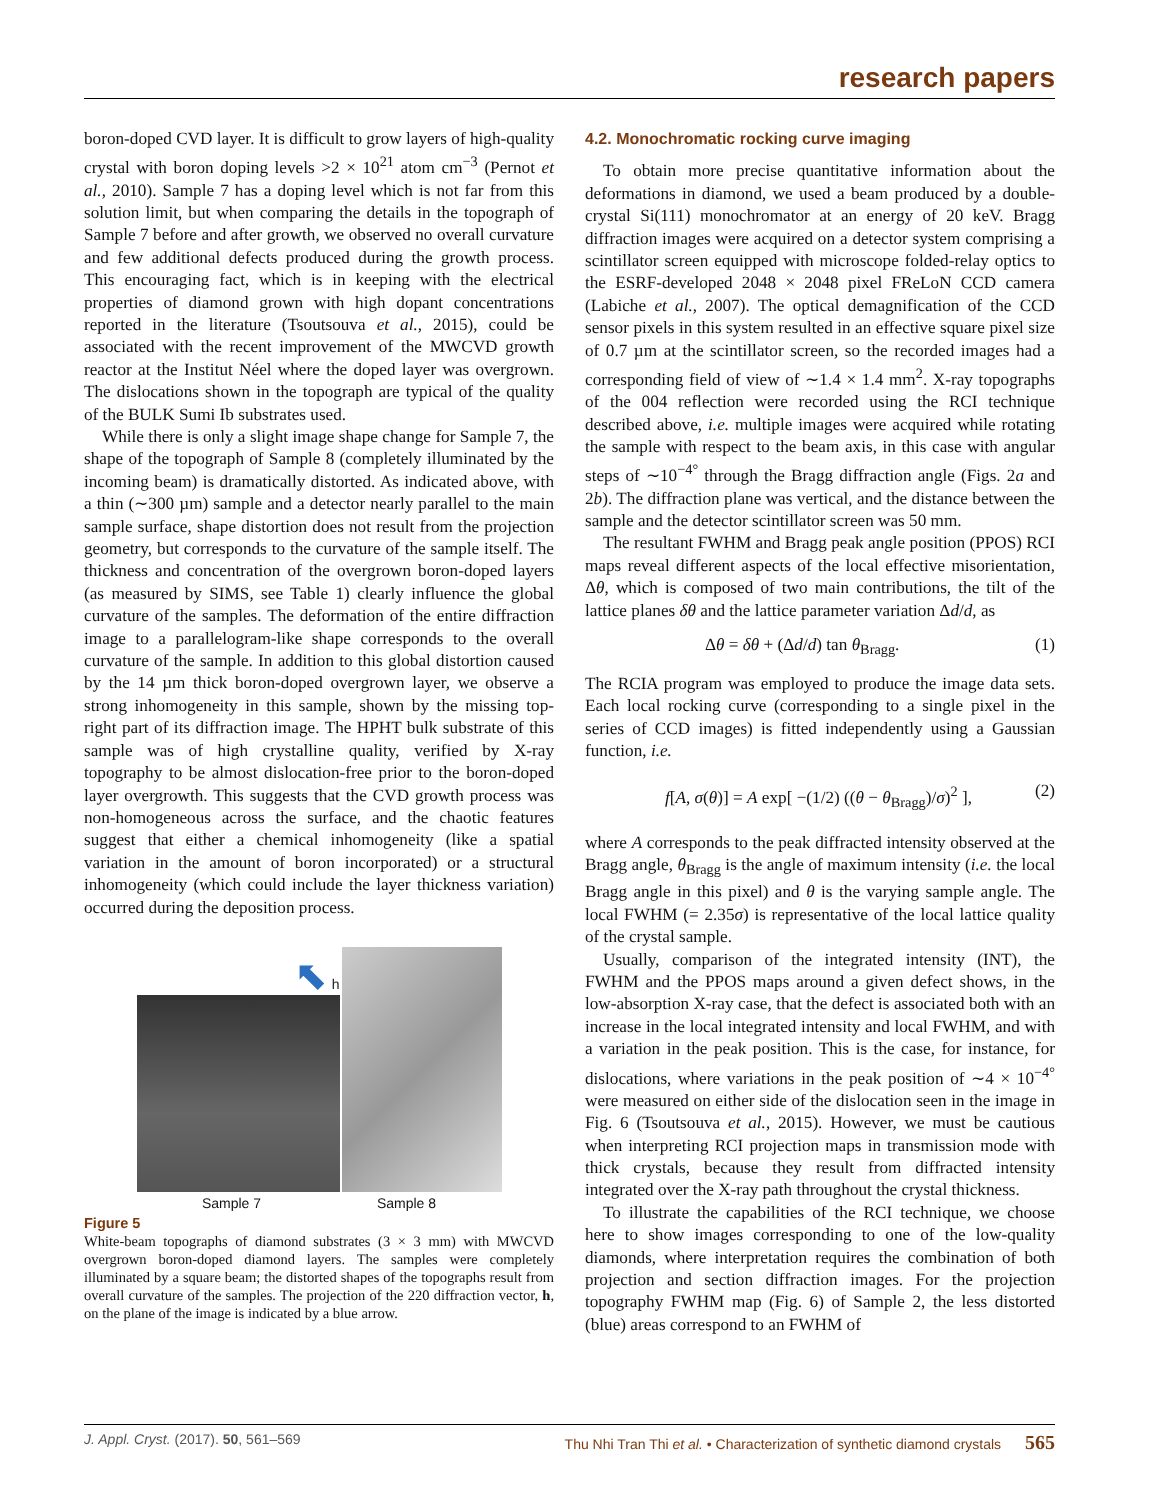research papers
boron-doped CVD layer. It is difficult to grow layers of high-quality crystal with boron doping levels >2 × 10<sup>21</sup> atom cm<sup>−3</sup> (Pernot et al., 2010). Sample 7 has a doping level which is not far from this solution limit, but when comparing the details in the topograph of Sample 7 before and after growth, we observed no overall curvature and few additional defects produced during the growth process. This encouraging fact, which is in keeping with the electrical properties of diamond grown with high dopant concentrations reported in the literature (Tsoutsouva et al., 2015), could be associated with the recent improvement of the MWCVD growth reactor at the Institut Néel where the doped layer was overgrown. The dislocations shown in the topograph are typical of the quality of the BULK Sumi Ib substrates used.
While there is only a slight image shape change for Sample 7, the shape of the topograph of Sample 8 (completely illuminated by the incoming beam) is dramatically distorted. As indicated above, with a thin (∼300 µm) sample and a detector nearly parallel to the main sample surface, shape distortion does not result from the projection geometry, but corresponds to the curvature of the sample itself. The thickness and concentration of the overgrown boron-doped layers (as measured by SIMS, see Table 1) clearly influence the global curvature of the samples. The deformation of the entire diffraction image to a parallelogram-like shape corresponds to the overall curvature of the sample. In addition to this global distortion caused by the 14 µm thick boron-doped overgrown layer, we observe a strong inhomogeneity in this sample, shown by the missing top-right part of its diffraction image. The HPHT bulk substrate of this sample was of high crystalline quality, verified by X-ray topography to be almost dislocation-free prior to the boron-doped layer overgrowth. This suggests that the CVD growth process was non-homogeneous across the surface, and the chaotic features suggest that either a chemical inhomogeneity (like a spatial variation in the amount of boron incorporated) or a structural inhomogeneity (which could include the layer thickness variation) occurred during the deposition process.
⬉ h
Sample 7 Sample 8
Figure 5
White-beam topographs of diamond substrates (3 × 3 mm) with MWCVD overgrown boron-doped diamond layers. The samples were completely illuminated by a square beam; the distorted shapes of the topographs result from overall curvature of the samples. The projection of the 220 diffraction vector, h, on the plane of the image is indicated by a blue arrow.
4.2. Monochromatic rocking curve imaging
To obtain more precise quantitative information about the deformations in diamond, we used a beam produced by a double-crystal Si(111) monochromator at an energy of 20 keV. Bragg diffraction images were acquired on a detector system comprising a scintillator screen equipped with microscope folded-relay optics to the ESRF-developed 2048 × 2048 pixel FReLoN CCD camera (Labiche et al., 2007). The optical demagnification of the CCD sensor pixels in this system resulted in an effective square pixel size of 0.7 µm at the scintillator screen, so the recorded images had a corresponding field of view of ∼1.4 × 1.4 mm<sup>2</sup>. X-ray topographs of the 004 reflection were recorded using the RCI technique described above, i.e. multiple images were acquired while rotating the sample with respect to the beam axis, in this case with angular steps of ∼10<sup>−4°</sup> through the Bragg diffraction angle (Figs. 2a and 2b). The diffraction plane was vertical, and the distance between the sample and the detector scintillator screen was 50 mm.
The resultant FWHM and Bragg peak angle position (PPOS) RCI maps reveal different aspects of the local effective misorientation, Δθ, which is composed of two main contributions, the tilt of the lattice planes δθ and the lattice parameter variation Δd/d, as
Δθ = δθ + (Δd/d) tan θ<sub>Bragg</sub>. (1)
The RCIA program was employed to produce the image data sets. Each local rocking curve (corresponding to a single pixel in the series of CCD images) is fitted independently using a Gaussian function, i.e.
f[A, σ(θ)] = A exp[ −(1/2) ((θ − θ<sub>Bragg</sub>)/σ)<sup>2</sup> ], (2)
where A corresponds to the peak diffracted intensity observed at the Bragg angle, θ<sub>Bragg</sub> is the angle of maximum intensity (i.e. the local Bragg angle in this pixel) and θ is the varying sample angle. The local FWHM (= 2.35σ) is representative of the local lattice quality of the crystal sample.
Usually, comparison of the integrated intensity (INT), the FWHM and the PPOS maps around a given defect shows, in the low-absorption X-ray case, that the defect is associated both with an increase in the local integrated intensity and local FWHM, and with a variation in the peak position. This is the case, for instance, for dislocations, where variations in the peak position of ∼4 × 10<sup>−4°</sup> were measured on either side of the dislocation seen in the image in Fig. 6 (Tsoutsouva et al., 2015). However, we must be cautious when interpreting RCI projection maps in transmission mode with thick crystals, because they result from diffracted intensity integrated over the X-ray path throughout the crystal thickness.
To illustrate the capabilities of the RCI technique, we choose here to show images corresponding to one of the low-quality diamonds, where interpretation requires the combination of both projection and section diffraction images. For the projection topography FWHM map (Fig. 6) of Sample 2, the less distorted (blue) areas correspond to an FWHM of
J. Appl. Cryst. (2017). 50, 561–569 Thu Nhi Tran Thi et al. • Characterization of synthetic diamond crystals 565